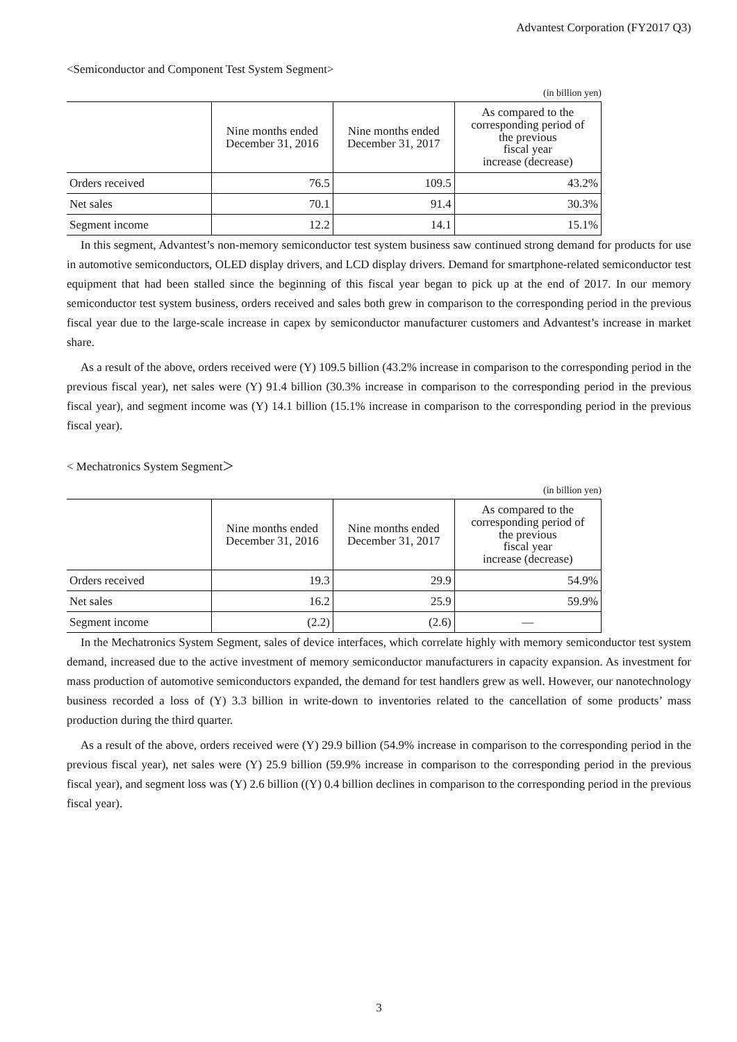Advantest Corporation (FY2017 Q3)
<Semiconductor and Component Test System Segment>
(in billion yen)
| | Nine months ended December 31, 2016 | Nine months ended December 31, 2017 | As compared to the corresponding period of the previous fiscal year increase (decrease) |
| --- | --- | --- | --- |
| Orders received | 76.5 | 109.5 | 43.2% |
| Net sales | 70.1 | 91.4 | 30.3% |
| Segment income | 12.2 | 14.1 | 15.1% |
In this segment, Advantest’s non-memory semiconductor test system business saw continued strong demand for products for use in automotive semiconductors, OLED display drivers, and LCD display drivers. Demand for smartphone-related semiconductor test equipment that had been stalled since the beginning of this fiscal year began to pick up at the end of 2017. In our memory semiconductor test system business, orders received and sales both grew in comparison to the corresponding period in the previous fiscal year due to the large-scale increase in capex by semiconductor manufacturer customers and Advantest’s increase in market share.
As a result of the above, orders received were (Y) 109.5 billion (43.2% increase in comparison to the corresponding period in the previous fiscal year), net sales were (Y) 91.4 billion (30.3% increase in comparison to the corresponding period in the previous fiscal year), and segment income was (Y) 14.1 billion (15.1% increase in comparison to the corresponding period in the previous fiscal year).
< Mechatronics System Segment＞
(in billion yen)
| | Nine months ended December 31, 2016 | Nine months ended December 31, 2017 | As compared to the corresponding period of the previous fiscal year increase (decrease) |
| --- | --- | --- | --- |
| Orders received | 19.3 | 29.9 | 54.9% |
| Net sales | 16.2 | 25.9 | 59.9% |
| Segment income | (2.2) | (2.6) | — |
In the Mechatronics System Segment, sales of device interfaces, which correlate highly with memory semiconductor test system demand, increased due to the active investment of memory semiconductor manufacturers in capacity expansion. As investment for mass production of automotive semiconductors expanded, the demand for test handlers grew as well. However, our nanotechnology business recorded a loss of (Y) 3.3 billion in write-down to inventories related to the cancellation of some products’ mass production during the third quarter.
As a result of the above, orders received were (Y) 29.9 billion (54.9% increase in comparison to the corresponding period in the previous fiscal year), net sales were (Y) 25.9 billion (59.9% increase in comparison to the corresponding period in the previous fiscal year), and segment loss was (Y) 2.6 billion ((Y) 0.4 billion declines in comparison to the corresponding period in the previous fiscal year).
3